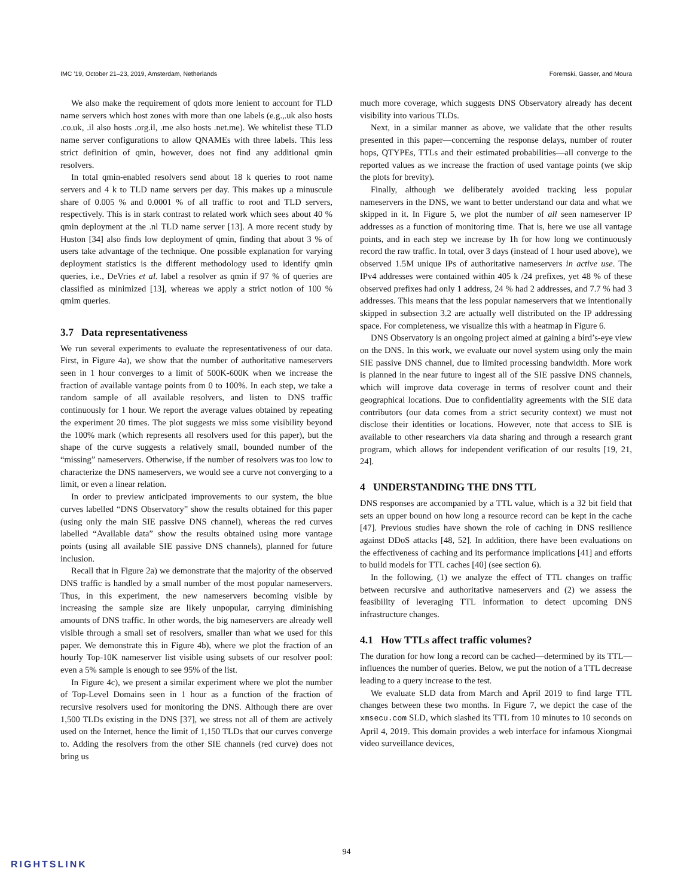IMC ’19, October 21–23, 2019, Amsterdam, Netherlands Foremski, Gasser, and Moura
We also make the requirement of qdots more lenient to account for TLD name servers which host zones with more than one labels (e.g.,.uk also hosts .co.uk, .il also hosts .org.il, .me also hosts .net.me). We whitelist these TLD name server configurations to allow QNAMEs with three labels. This less strict definition of qmin, however, does not find any additional qmin resolvers.
In total qmin-enabled resolvers send about 18 k queries to root name servers and 4 k to TLD name servers per day. This makes up a minuscule share of 0.005 % and 0.0001 % of all traffic to root and TLD servers, respectively. This is in stark contrast to related work which sees about 40 % qmin deployment at the .nl TLD name server [13]. A more recent study by Huston [34] also finds low deployment of qmin, finding that about 3 % of users take advantage of the technique. One possible explanation for varying deployment statistics is the different methodology used to identify qmin queries, i.e., DeVries et al. label a resolver as qmin if 97 % of queries are classified as minimized [13], whereas we apply a strict notion of 100 % qmim queries.
3.7 Data representativeness
We run several experiments to evaluate the representativeness of our data. First, in Figure 4a), we show that the number of authoritative nameservers seen in 1 hour converges to a limit of 500K-600K when we increase the fraction of available vantage points from 0 to 100%. In each step, we take a random sample of all available resolvers, and listen to DNS traffic continuously for 1 hour. We report the average values obtained by repeating the experiment 20 times. The plot suggests we miss some visibility beyond the 100% mark (which represents all resolvers used for this paper), but the shape of the curve suggests a relatively small, bounded number of the “missing” nameservers. Otherwise, if the number of resolvers was too low to characterize the DNS nameservers, we would see a curve not converging to a limit, or even a linear relation.
In order to preview anticipated improvements to our system, the blue curves labelled “DNS Observatory” show the results obtained for this paper (using only the main SIE passive DNS channel), whereas the red curves labelled “Available data” show the results obtained using more vantage points (using all available SIE passive DNS channels), planned for future inclusion.
Recall that in Figure 2a) we demonstrate that the majority of the observed DNS traffic is handled by a small number of the most popular nameservers. Thus, in this experiment, the new nameservers becoming visible by increasing the sample size are likely unpopular, carrying diminishing amounts of DNS traffic. In other words, the big nameservers are already well visible through a small set of resolvers, smaller than what we used for this paper. We demonstrate this in Figure 4b), where we plot the fraction of an hourly Top-10K nameserver list visible using subsets of our resolver pool: even a 5% sample is enough to see 95% of the list.
In Figure 4c), we present a similar experiment where we plot the number of Top-Level Domains seen in 1 hour as a function of the fraction of recursive resolvers used for monitoring the DNS. Although there are over 1,500 TLDs existing in the DNS [37], we stress not all of them are actively used on the Internet, hence the limit of 1,150 TLDs that our curves converge to. Adding the resolvers from the other SIE channels (red curve) does not bring us
much more coverage, which suggests DNS Observatory already has decent visibility into various TLDs.
Next, in a similar manner as above, we validate that the other results presented in this paper—concerning the response delays, number of router hops, QTYPEs, TTLs and their estimated probabilities—all converge to the reported values as we increase the fraction of used vantage points (we skip the plots for brevity).
Finally, although we deliberately avoided tracking less popular nameservers in the DNS, we want to better understand our data and what we skipped in it. In Figure 5, we plot the number of all seen nameserver IP addresses as a function of monitoring time. That is, here we use all vantage points, and in each step we increase by 1h for how long we continuously record the raw traffic. In total, over 3 days (instead of 1 hour used above), we observed 1.5M unique IPs of authoritative nameservers in active use. The IPv4 addresses were contained within 405 k /24 prefixes, yet 48 % of these observed prefixes had only 1 address, 24 % had 2 addresses, and 7.7 % had 3 addresses. This means that the less popular nameservers that we intentionally skipped in subsection 3.2 are actually well distributed on the IP addressing space. For completeness, we visualize this with a heatmap in Figure 6.
DNS Observatory is an ongoing project aimed at gaining a bird’s-eye view on the DNS. In this work, we evaluate our novel system using only the main SIE passive DNS channel, due to limited processing bandwidth. More work is planned in the near future to ingest all of the SIE passive DNS channels, which will improve data coverage in terms of resolver count and their geographical locations. Due to confidentiality agreements with the SIE data contributors (our data comes from a strict security context) we must not disclose their identities or locations. However, note that access to SIE is available to other researchers via data sharing and through a research grant program, which allows for independent verification of our results [19, 21, 24].
4 UNDERSTANDING THE DNS TTL
DNS responses are accompanied by a TTL value, which is a 32 bit field that sets an upper bound on how long a resource record can be kept in the cache [47]. Previous studies have shown the role of caching in DNS resilience against DDoS attacks [48, 52]. In addition, there have been evaluations on the effectiveness of caching and its performance implications [41] and efforts to build models for TTL caches [40] (see section 6).
In the following, (1) we analyze the effect of TTL changes on traffic between recursive and authoritative nameservers and (2) we assess the feasibility of leveraging TTL information to detect upcoming DNS infrastructure changes.
4.1 How TTLs affect traffic volumes?
The duration for how long a record can be cached—determined by its TTL—influences the number of queries. Below, we put the notion of a TTL decrease leading to a query increase to the test.
We evaluate SLD data from March and April 2019 to find large TTL changes between these two months. In Figure 7, we depict the case of the xmsecu.com SLD, which slashed its TTL from 10 minutes to 10 seconds on April 4, 2019. This domain provides a web interface for infamous Xiongmai video surveillance devices,
94
RIGHTSLINK